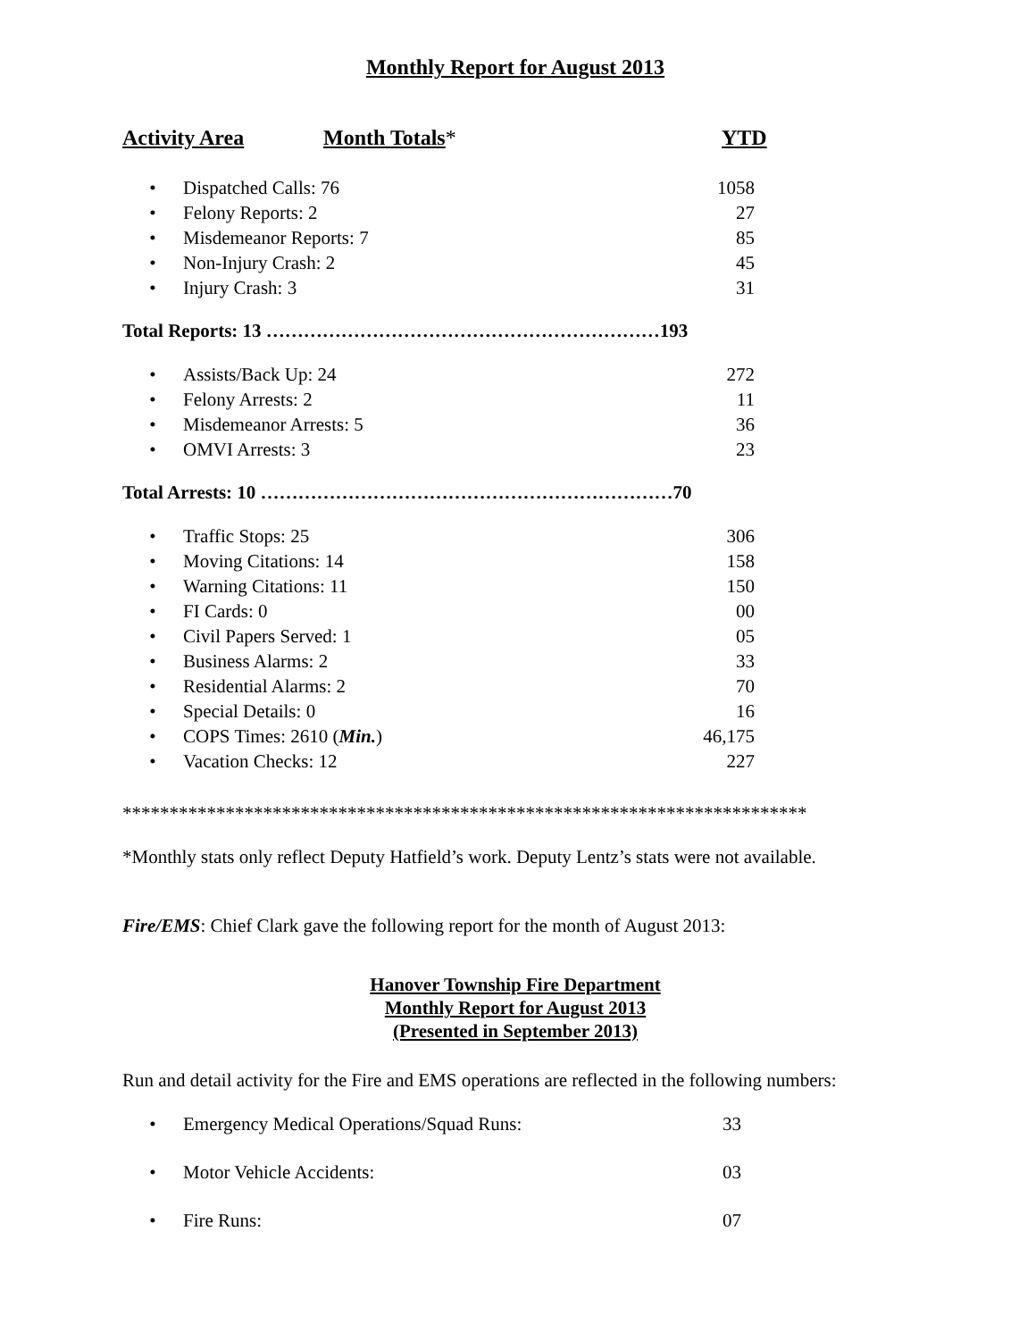Monthly Report for August 2013
Activity Area Month Totals* YTD
| • | Dispatched Calls: 76 | 1058 |
| • | Felony Reports: 2 | 27 |
| • | Misdemeanor Reports: 7 | 85 |
| • | Non-Injury Crash: 2 | 45 |
| • | Injury Crash: 3 | 31 |
Total Reports: 13 ………………………………………………………193
| • | Assists/Back Up: 24 | 272 |
| • | Felony Arrests: 2 | 11 |
| • | Misdemeanor Arrests: 5 | 36 |
| • | OMVI Arrests: 3 | 23 |
Total Arrests: 10 …………………………………………………………70
| • | Traffic Stops: 25 | 306 |
| • | Moving Citations: 14 | 158 |
| • | Warning Citations: 11 | 150 |
| • | FI Cards: 0 | 00 |
| • | Civil Papers Served: 1 | 05 |
| • | Business Alarms: 2 | 33 |
| • | Residential Alarms: 2 | 70 |
| • | Special Details: 0 | 16 |
| • | COPS Times: 2610 ( Min. ) | 46,175 |
| • | Vacation Checks: 12 | 227 |
*************************************************************************
*Monthly stats only reflect Deputy Hatfield’s work. Deputy Lentz’s stats were not available.
Fire/EMS: Chief Clark gave the following report for the month of August 2013:
Hanover Township Fire Department
Monthly Report for August 2013
(Presented in September 2013)
Run and detail activity for the Fire and EMS operations are reflected in the following numbers:
| • | Emergency Medical Operations/Squad Runs: | 33 |
| • | Motor Vehicle Accidents: | 03 |
| • | Fire Runs: | 07 |